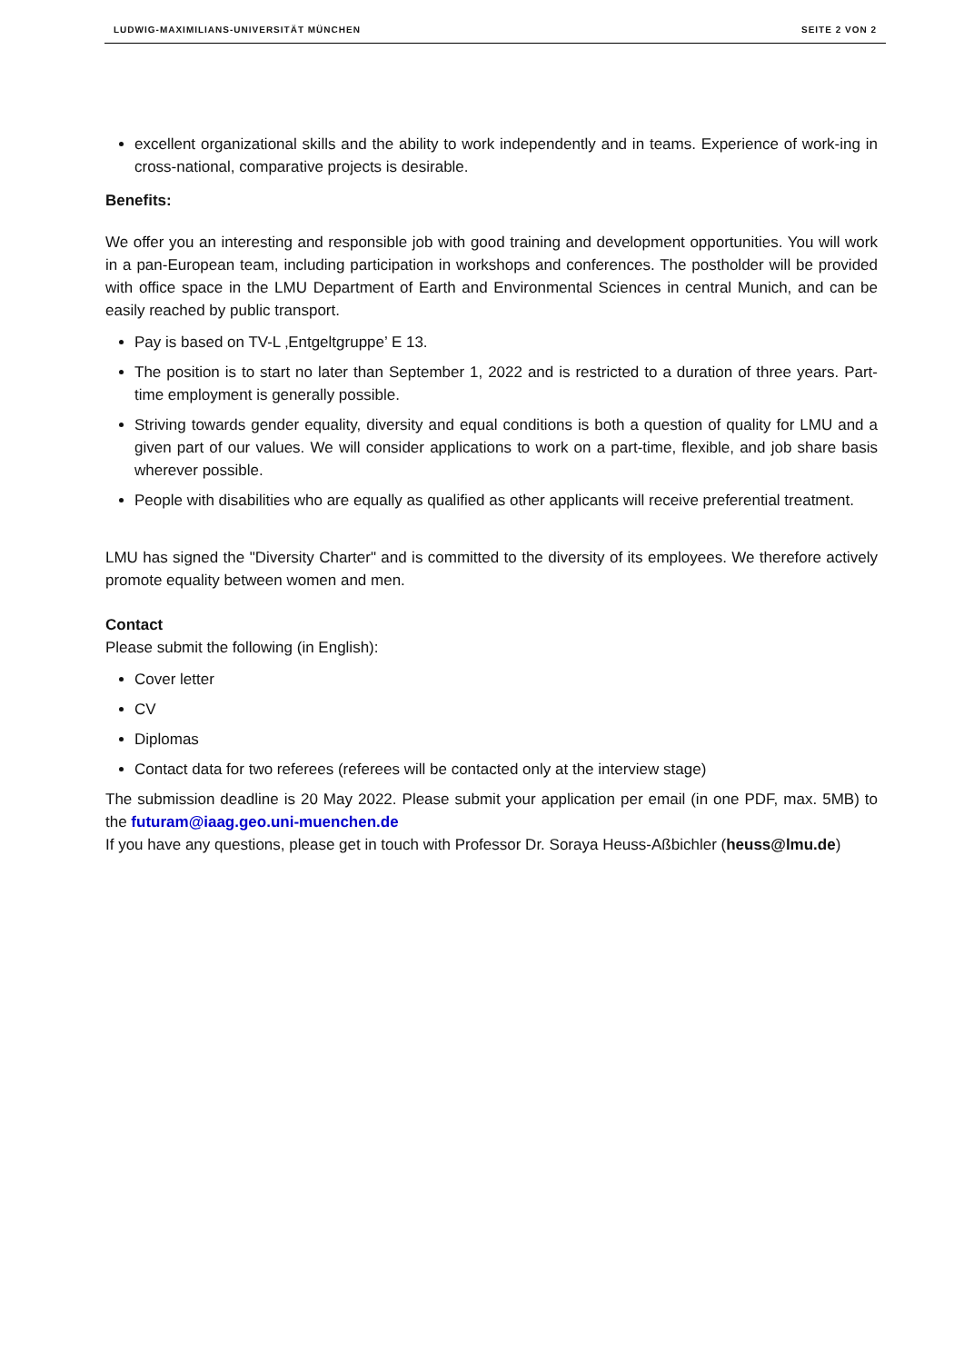LUDWIG-MAXIMILIANS-UNIVERSITÄT MÜNCHEN SEITE 2 VON 2
excellent organizational skills and the ability to work independently and in teams. Experience of work-ing in cross-national, comparative projects is desirable.
Benefits:
We offer you an interesting and responsible job with good training and development opportunities. You will work in a pan-European team, including participation in workshops and conferences. The postholder will be provided with office space in the LMU Department of Earth and Environmental Sciences in central Munich, and can be easily reached by public transport.
Pay is based on TV-L ‚Entgeltgruppe’ E 13.
The position is to start no later than September 1, 2022 and is restricted to a duration of three years. Part-time employment is generally possible.
Striving towards gender equality, diversity and equal conditions is both a question of quality for LMU and a given part of our values. We will consider applications to work on a part-time, flexible, and job share basis wherever possible.
People with disabilities who are equally as qualified as other applicants will receive preferential treatment.
LMU has signed the "Diversity Charter" and is committed to the diversity of its employees. We therefore actively promote equality between women and men.
Contact
Please submit the following (in English):
Cover letter
CV
Diplomas
Contact data for two referees (referees will be contacted only at the interview stage)
The submission deadline is 20 May 2022. Please submit your application per email (in one PDF, max. 5MB) to the futuram@iaag.geo.uni-muenchen.de
If you have any questions, please get in touch with Professor Dr. Soraya Heuss-Aßbichler (heuss@lmu.de)